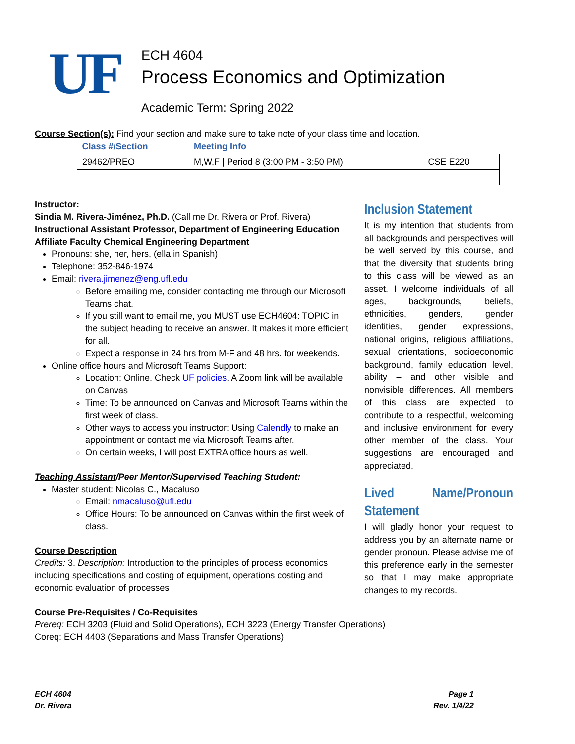UF
ECH 4604
Process Economics and Optimization
Academic Term: Spring 2022
Course Section(s): Find your section and make sure to take note of your class time and location.
| Class #/Section | Meeting Info | |
| --- | --- | --- |
| 29462/PREO | M,W,F / Period 8 (3:00 PM - 3:50 PM) | CSE E220 |
Instructor:
Sindia M. Rivera-Jiménez, Ph.D. (Call me Dr. Rivera or Prof. Rivera)
Instructional Assistant Professor, Department of Engineering Education
Affiliate Faculty Chemical Engineering Department
Pronouns: she, her, hers, (ella in Spanish)
Telephone: 352-846-1974
Email: rivera.jimenez@eng.ufl.edu
Before emailing me, consider contacting me through our Microsoft Teams chat.
If you still want to email me, you MUST use ECH4604: TOPIC in the subject heading to receive an answer. It makes it more efficient for all.
Expect a response in 24 hrs from M-F and 48 hrs. for weekends.
Online office hours and Microsoft Teams Support:
Location: Online. Check UF policies. A Zoom link will be available on Canvas
Time: To be announced on Canvas and Microsoft Teams within the first week of class.
Other ways to access you instructor: Using Calendly to make an appointment or contact me via Microsoft Teams after.
On certain weeks, I will post EXTRA office hours as well.
Teaching Assistant/Peer Mentor/Supervised Teaching Student:
Master student: Nicolas C., Macaluso
Email: nmacaluso@ufl.edu
Office Hours: To be announced on Canvas within the first week of class.
Course Description
Credits: 3. Description: Introduction to the principles of process economics including specifications and costing of equipment, operations costing and economic evaluation of processes
Course Pre-Requisites / Co-Requisites
Prereq: ECH 3203 (Fluid and Solid Operations), ECH 3223 (Energy Transfer Operations)
Coreq: ECH 4403 (Separations and Mass Transfer Operations)
Inclusion Statement
It is my intention that students from all backgrounds and perspectives will be well served by this course, and that the diversity that students bring to this class will be viewed as an asset. I welcome individuals of all ages, backgrounds, beliefs, ethnicities, genders, gender identities, gender expressions, national origins, religious affiliations, sexual orientations, socioeconomic background, family education level, ability – and other visible and nonvisible differences. All members of this class are expected to contribute to a respectful, welcoming and inclusive environment for every other member of the class. Your suggestions are encouraged and appreciated.
Lived Name/Pronoun Statement
I will gladly honor your request to address you by an alternate name or gender pronoun. Please advise me of this preference early in the semester so that I may make appropriate changes to my records.
ECH 4604
Dr. Rivera
Page 1
Rev. 1/4/22